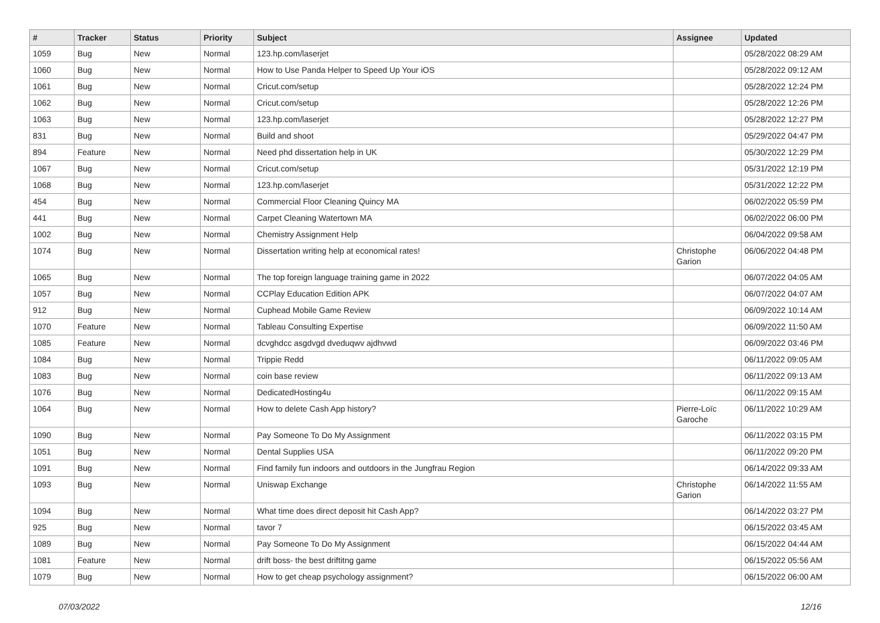| # | Tracker | Status | Priority | Subject | Assignee | Updated |
| --- | --- | --- | --- | --- | --- | --- |
| 1059 | Bug | New | Normal | 123.hp.com/laserjet | | 05/28/2022 08:29 AM |
| 1060 | Bug | New | Normal | How to Use Panda Helper to Speed Up Your iOS | | 05/28/2022 09:12 AM |
| 1061 | Bug | New | Normal | Cricut.com/setup | | 05/28/2022 12:24 PM |
| 1062 | Bug | New | Normal | Cricut.com/setup | | 05/28/2022 12:26 PM |
| 1063 | Bug | New | Normal | 123.hp.com/laserjet | | 05/28/2022 12:27 PM |
| 831 | Bug | New | Normal | Build and shoot | | 05/29/2022 04:47 PM |
| 894 | Feature | New | Normal | Need phd dissertation help in UK | | 05/30/2022 12:29 PM |
| 1067 | Bug | New | Normal | Cricut.com/setup | | 05/31/2022 12:19 PM |
| 1068 | Bug | New | Normal | 123.hp.com/laserjet | | 05/31/2022 12:22 PM |
| 454 | Bug | New | Normal | Commercial Floor Cleaning Quincy MA | | 06/02/2022 05:59 PM |
| 441 | Bug | New | Normal | Carpet Cleaning Watertown MA | | 06/02/2022 06:00 PM |
| 1002 | Bug | New | Normal | Chemistry Assignment Help | | 06/04/2022 09:58 AM |
| 1074 | Bug | New | Normal | Dissertation writing help at economical rates! | Christophe Garion | 06/06/2022 04:48 PM |
| 1065 | Bug | New | Normal | The top foreign language training game in 2022 | | 06/07/2022 04:05 AM |
| 1057 | Bug | New | Normal | CCPlay Education Edition APK | | 06/07/2022 04:07 AM |
| 912 | Bug | New | Normal | Cuphead Mobile Game Review | | 06/09/2022 10:14 AM |
| 1070 | Feature | New | Normal | Tableau Consulting Expertise | | 06/09/2022 11:50 AM |
| 1085 | Feature | New | Normal | dcvghdcc asgdvgd dveduqwv ajdhvwd | | 06/09/2022 03:46 PM |
| 1084 | Bug | New | Normal | Trippie Redd | | 06/11/2022 09:05 AM |
| 1083 | Bug | New | Normal | coin base review | | 06/11/2022 09:13 AM |
| 1076 | Bug | New | Normal | DedicatedHosting4u | | 06/11/2022 09:15 AM |
| 1064 | Bug | New | Normal | How to delete Cash App history? | Pierre-Loïc Garoche | 06/11/2022 10:29 AM |
| 1090 | Bug | New | Normal | Pay Someone To Do My Assignment | | 06/11/2022 03:15 PM |
| 1051 | Bug | New | Normal | Dental Supplies USA | | 06/11/2022 09:20 PM |
| 1091 | Bug | New | Normal | Find family fun indoors and outdoors in the Jungfrau Region | | 06/14/2022 09:33 AM |
| 1093 | Bug | New | Normal | Uniswap Exchange | Christophe Garion | 06/14/2022 11:55 AM |
| 1094 | Bug | New | Normal | What time does direct deposit hit Cash App? | | 06/14/2022 03:27 PM |
| 925 | Bug | New | Normal | tavor 7 | | 06/15/2022 03:45 AM |
| 1089 | Bug | New | Normal | Pay Someone To Do My Assignment | | 06/15/2022 04:44 AM |
| 1081 | Feature | New | Normal | drift boss- the best driftitng game | | 06/15/2022 05:56 AM |
| 1079 | Bug | New | Normal | How to get cheap psychology assignment? | | 06/15/2022 06:00 AM |
07/03/2022 12/16